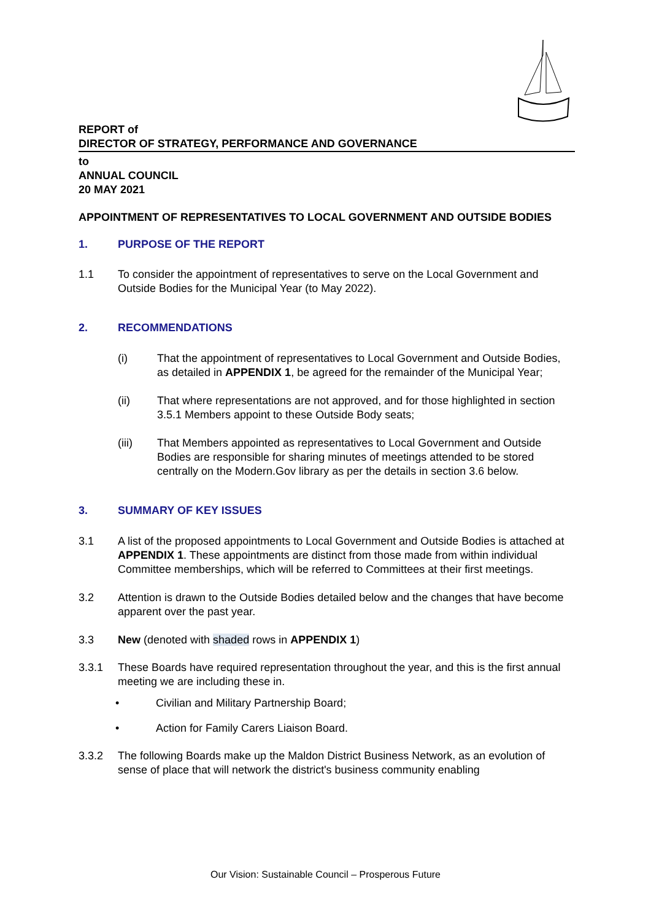REPORT of
DIRECTOR OF STRATEGY, PERFORMANCE AND GOVERNANCE
to
ANNUAL COUNCIL
20 MAY 2021
APPOINTMENT OF REPRESENTATIVES TO LOCAL GOVERNMENT AND OUTSIDE BODIES
1. PURPOSE OF THE REPORT
1.1 To consider the appointment of representatives to serve on the Local Government and Outside Bodies for the Municipal Year (to May 2022).
2. RECOMMENDATIONS
(i) That the appointment of representatives to Local Government and Outside Bodies, as detailed in APPENDIX 1, be agreed for the remainder of the Municipal Year;
(ii) That where representations are not approved, and for those highlighted in section 3.5.1 Members appoint to these Outside Body seats;
(iii) That Members appointed as representatives to Local Government and Outside Bodies are responsible for sharing minutes of meetings attended to be stored centrally on the Modern.Gov library as per the details in section 3.6 below.
3. SUMMARY OF KEY ISSUES
3.1 A list of the proposed appointments to Local Government and Outside Bodies is attached at APPENDIX 1. These appointments are distinct from those made from within individual Committee memberships, which will be referred to Committees at their first meetings.
3.2 Attention is drawn to the Outside Bodies detailed below and the changes that have become apparent over the past year.
3.3 New (denoted with shaded rows in APPENDIX 1)
3.3.1 These Boards have required representation throughout the year, and this is the first annual meeting we are including these in.
• Civilian and Military Partnership Board;
• Action for Family Carers Liaison Board.
3.3.2 The following Boards make up the Maldon District Business Network, as an evolution of sense of place that will network the district's business community enabling
Our Vision: Sustainable Council – Prosperous Future